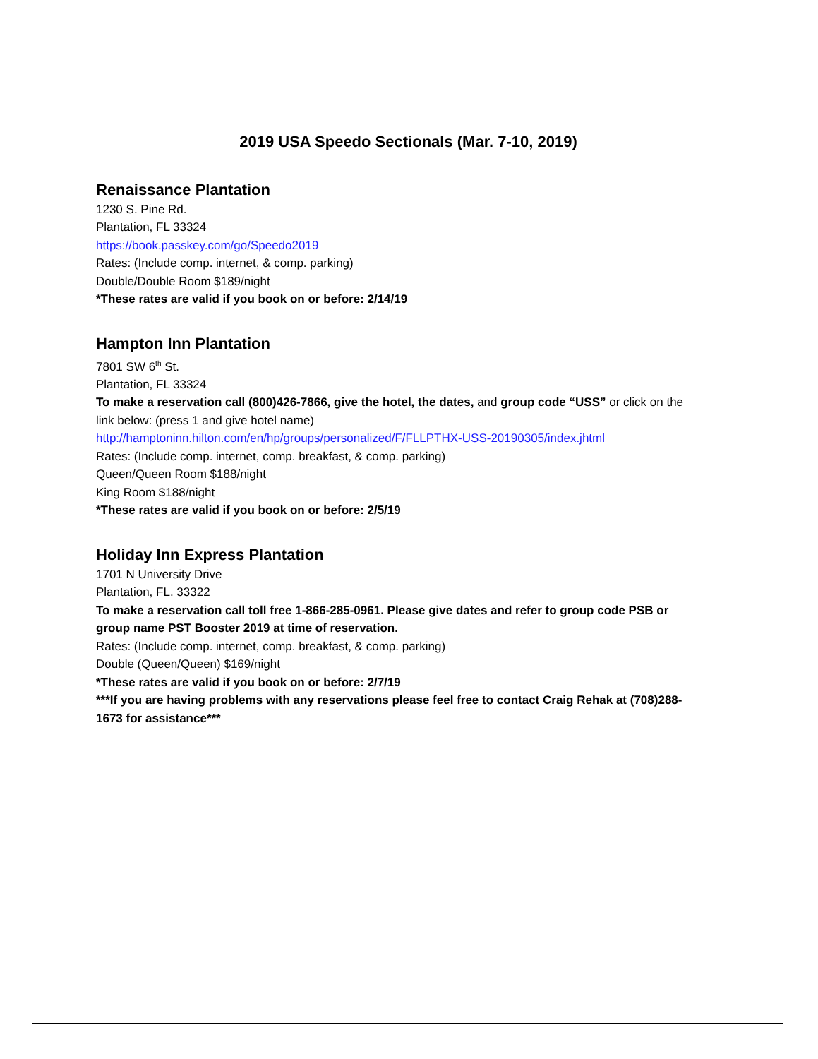2019 USA Speedo Sectionals (Mar. 7-10, 2019)
Renaissance Plantation
1230 S. Pine Rd.
Plantation, FL 33324
https://book.passkey.com/go/Speedo2019
Rates: (Include comp. internet, & comp. parking)
Double/Double Room $189/night
*These rates are valid if you book on or before: 2/14/19
Hampton Inn Plantation
7801 SW 6<sup>th</sup> St.
Plantation, FL 33324
To make a reservation call (800)426-7866, give the hotel, the dates, and group code “USS” or click on the link below: (press 1 and give hotel name)
http://hamptoninn.hilton.com/en/hp/groups/personalized/F/FLLPTHX-USS-20190305/index.jhtml
Rates: (Include comp. internet, comp. breakfast, & comp. parking)
Queen/Queen Room $188/night
King Room $188/night
*These rates are valid if you book on or before: 2/5/19
Holiday Inn Express Plantation
1701 N University Drive
Plantation, FL. 33322
To make a reservation call toll free 1-866-285-0961. Please give dates and refer to group code PSB or group name PST Booster 2019 at time of reservation.
Rates: (Include comp. internet, comp. breakfast, & comp. parking)
Double (Queen/Queen) $169/night
*These rates are valid if you book on or before: 2/7/19
***If you are having problems with any reservations please feel free to contact Craig Rehak at (708)288-1673 for assistance***